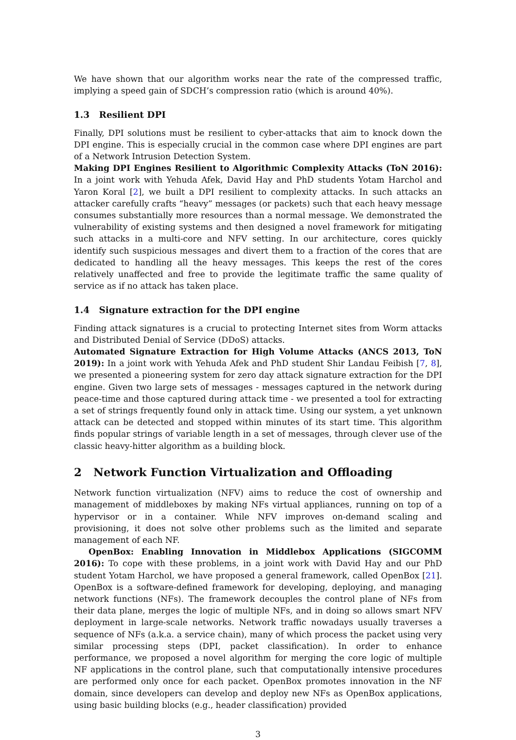We have shown that our algorithm works near the rate of the compressed traffic, implying a speed gain of SDCH’s compression ratio (which is around 40%).
1.3 Resilient DPI
Finally, DPI solutions must be resilient to cyber-attacks that aim to knock down the DPI engine. This is especially crucial in the common case where DPI engines are part of a Network Intrusion Detection System.
Making DPI Engines Resilient to Algorithmic Complexity Attacks (ToN 2016): In a joint work with Yehuda Afek, David Hay and PhD students Yotam Harchol and Yaron Koral [2], we built a DPI resilient to complexity attacks. In such attacks an attacker carefully crafts “heavy” messages (or packets) such that each heavy message consumes substantially more resources than a normal message. We demonstrated the vulnerability of existing systems and then designed a novel framework for mitigating such attacks in a multi-core and NFV setting. In our architecture, cores quickly identify such suspicious messages and divert them to a fraction of the cores that are dedicated to handling all the heavy messages. This keeps the rest of the cores relatively unaffected and free to provide the legitimate traffic the same quality of service as if no attack has taken place.
1.4 Signature extraction for the DPI engine
Finding attack signatures is a crucial to protecting Internet sites from Worm attacks and Distributed Denial of Service (DDoS) attacks.
Automated Signature Extraction for High Volume Attacks (ANCS 2013, ToN 2019): In a joint work with Yehuda Afek and PhD student Shir Landau Feibish [7, 8], we presented a pioneering system for zero day attack signature extraction for the DPI engine. Given two large sets of messages - messages captured in the network during peace-time and those captured during attack time - we presented a tool for extracting a set of strings frequently found only in attack time. Using our system, a yet unknown attack can be detected and stopped within minutes of its start time. This algorithm finds popular strings of variable length in a set of messages, through clever use of the classic heavy-hitter algorithm as a building block.
2 Network Function Virtualization and Offloading
Network function virtualization (NFV) aims to reduce the cost of ownership and management of middleboxes by making NFs virtual appliances, running on top of a hypervisor or in a container. While NFV improves on-demand scaling and provisioning, it does not solve other problems such as the limited and separate management of each NF.
OpenBox: Enabling Innovation in Middlebox Applications (SIGCOMM 2016): To cope with these problems, in a joint work with David Hay and our PhD student Yotam Harchol, we have proposed a general framework, called OpenBox [21]. OpenBox is a software-defined framework for developing, deploying, and managing network functions (NFs). The framework decouples the control plane of NFs from their data plane, merges the logic of multiple NFs, and in doing so allows smart NFV deployment in large-scale networks. Network traffic nowadays usually traverses a sequence of NFs (a.k.a. a service chain), many of which process the packet using very similar processing steps (DPI, packet classification). In order to enhance performance, we proposed a novel algorithm for merging the core logic of multiple NF applications in the control plane, such that computationally intensive procedures are performed only once for each packet. OpenBox promotes innovation in the NF domain, since developers can develop and deploy new NFs as OpenBox applications, using basic building blocks (e.g., header classification) provided
3